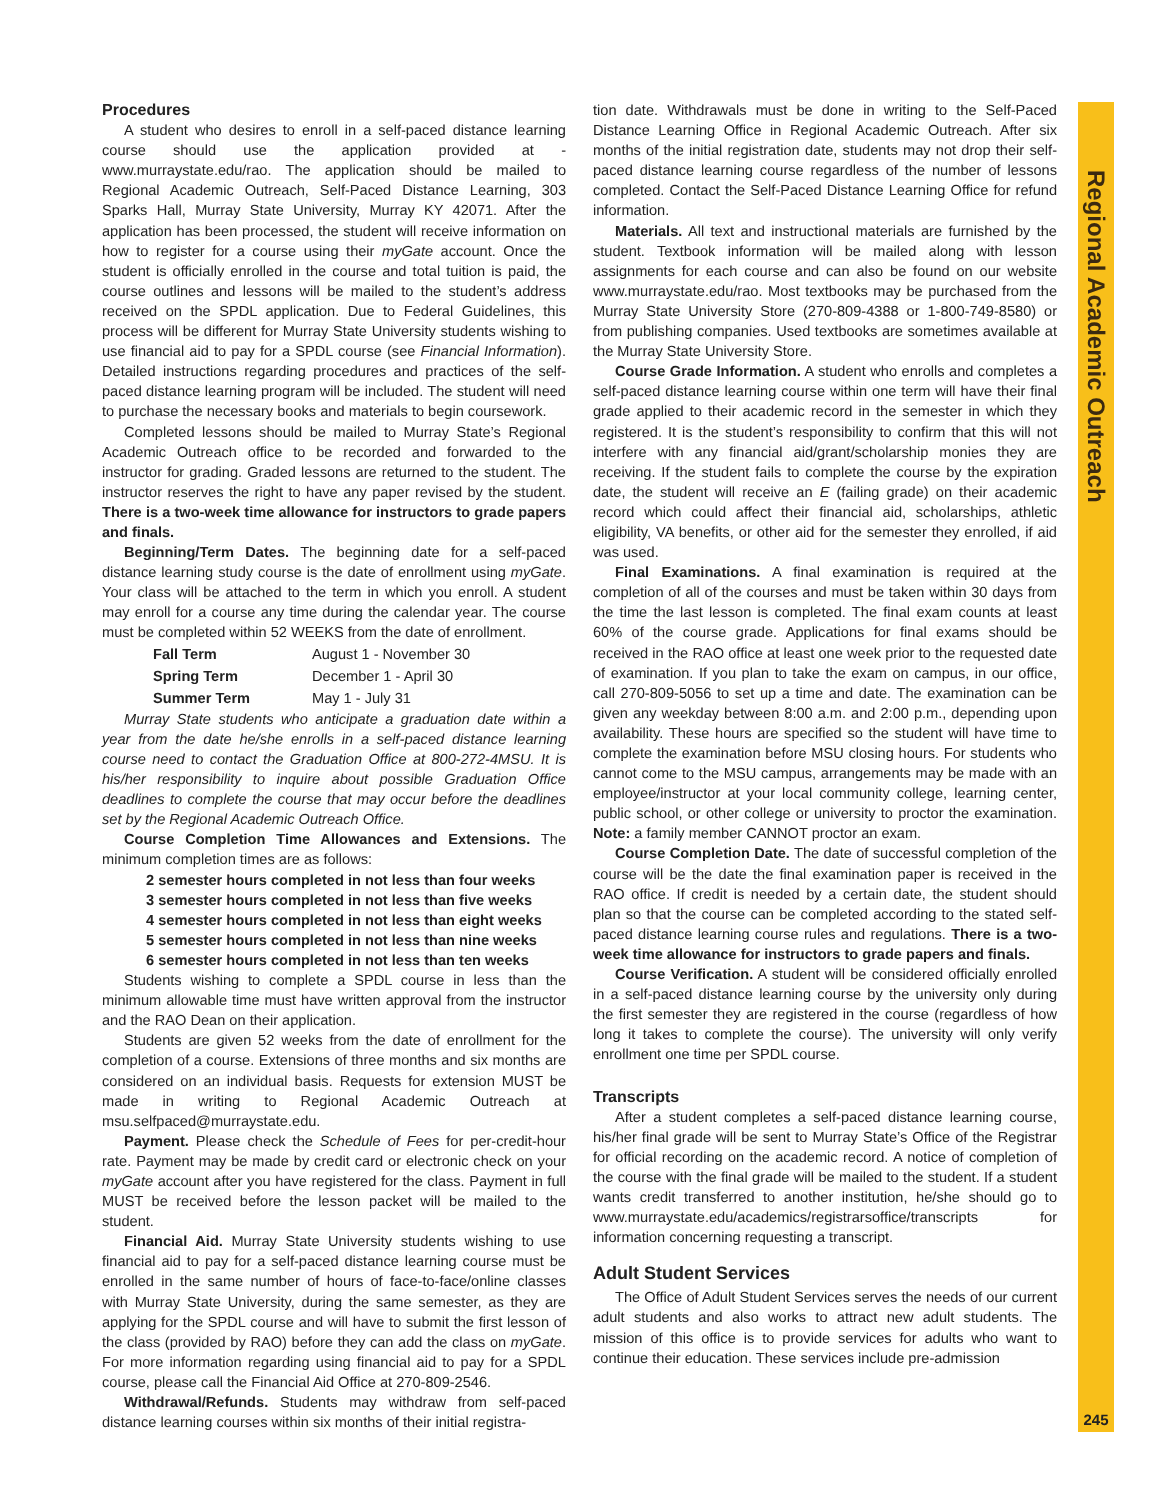Regional Academic Outreach
Procedures
A student who desires to enroll in a self-paced distance learning course should use the application provided at - www.murraystate.edu/rao. The application should be mailed to Regional Academic Outreach, Self-Paced Distance Learning, 303 Sparks Hall, Murray State University, Murray KY 42071. After the application has been processed, the student will receive information on how to register for a course using their myGate account. Once the student is officially enrolled in the course and total tuition is paid, the course outlines and lessons will be mailed to the student’s address received on the SPDL application. Due to Federal Guidelines, this process will be different for Murray State University students wishing to use financial aid to pay for a SPDL course (see Financial Information). Detailed instructions regarding procedures and practices of the self-paced distance learning program will be included. The student will need to purchase the necessary books and materials to begin coursework.
Completed lessons should be mailed to Murray State’s Regional Academic Outreach office to be recorded and forwarded to the instructor for grading. Graded lessons are returned to the student. The instructor reserves the right to have any paper revised by the student. There is a two-week time allowance for instructors to grade papers and finals.
Beginning/Term Dates. The beginning date for a self-paced distance learning study course is the date of enrollment using myGate. Your class will be attached to the term in which you enroll. A student may enroll for a course any time during the calendar year. The course must be completed within 52 WEEKS from the date of enrollment.
| Fall Term | August 1 - November 30 |
| Spring Term | December 1 - April 30 |
| Summer Term | May 1 - July 31 |
Murray State students who anticipate a graduation date within a year from the date he/she enrolls in a self-paced distance learning course need to contact the Graduation Office at 800-272-4MSU. It is his/her responsibility to inquire about possible Graduation Office deadlines to complete the course that may occur before the deadlines set by the Regional Academic Outreach Office.
Course Completion Time Allowances and Extensions. The minimum completion times are as follows:
2 semester hours completed in not less than four weeks
3 semester hours completed in not less than five weeks
4 semester hours completed in not less than eight weeks
5 semester hours completed in not less than nine weeks
6 semester hours completed in not less than ten weeks
Students wishing to complete a SPDL course in less than the minimum allowable time must have written approval from the instructor and the RAO Dean on their application.
Students are given 52 weeks from the date of enrollment for the completion of a course. Extensions of three months and six months are considered on an individual basis. Requests for extension MUST be made in writing to Regional Academic Outreach at msu.selfpaced@murraystate.edu.
Payment. Please check the Schedule of Fees for per-credit-hour rate. Payment may be made by credit card or electronic check on your myGate account after you have registered for the class. Payment in full MUST be received before the lesson packet will be mailed to the student.
Financial Aid. Murray State University students wishing to use financial aid to pay for a self-paced distance learning course must be enrolled in the same number of hours of face-to-face/online classes with Murray State University, during the same semester, as they are applying for the SPDL course and will have to submit the first lesson of the class (provided by RAO) before they can add the class on myGate. For more information regarding using financial aid to pay for a SPDL course, please call the Financial Aid Office at 270-809-2546.
Withdrawal/Refunds. Students may withdraw from self-paced distance learning courses within six months of their initial registra-
tion date. Withdrawals must be done in writing to the Self-Paced Distance Learning Office in Regional Academic Outreach. After six months of the initial registration date, students may not drop their self-paced distance learning course regardless of the number of lessons completed. Contact the Self-Paced Distance Learning Office for refund information.
Materials. All text and instructional materials are furnished by the student. Textbook information will be mailed along with lesson assignments for each course and can also be found on our website www.murraystate.edu/rao. Most textbooks may be purchased from the Murray State University Store (270-809-4388 or 1-800-749-8580) or from publishing companies. Used textbooks are sometimes available at the Murray State University Store.
Course Grade Information. A student who enrolls and completes a self-paced distance learning course within one term will have their final grade applied to their academic record in the semester in which they registered. It is the student’s responsibility to confirm that this will not interfere with any financial aid/grant/scholarship monies they are receiving. If the student fails to complete the course by the expiration date, the student will receive an E (failing grade) on their academic record which could affect their financial aid, scholarships, athletic eligibility, VA benefits, or other aid for the semester they enrolled, if aid was used.
Final Examinations. A final examination is required at the completion of all of the courses and must be taken within 30 days from the time the last lesson is completed. The final exam counts at least 60% of the course grade. Applications for final exams should be received in the RAO office at least one week prior to the requested date of examination. If you plan to take the exam on campus, in our office, call 270-809-5056 to set up a time and date. The examination can be given any weekday between 8:00 a.m. and 2:00 p.m., depending upon availability. These hours are specified so the student will have time to complete the examination before MSU closing hours. For students who cannot come to the MSU campus, arrangements may be made with an employee/instructor at your local community college, learning center, public school, or other college or university to proctor the examination. Note: a family member CANNOT proctor an exam.
Course Completion Date. The date of successful completion of the course will be the date the final examination paper is received in the RAO office. If credit is needed by a certain date, the student should plan so that the course can be completed according to the stated self-paced distance learning course rules and regulations. There is a two-week time allowance for instructors to grade papers and finals.
Course Verification. A student will be considered officially enrolled in a self-paced distance learning course by the university only during the first semester they are registered in the course (regardless of how long it takes to complete the course). The university will only verify enrollment one time per SPDL course.
Transcripts
After a student completes a self-paced distance learning course, his/her final grade will be sent to Murray State’s Office of the Registrar for official recording on the academic record. A notice of completion of the course with the final grade will be mailed to the student. If a student wants credit transferred to another institution, he/she should go to www.murraystate.edu/academics/registrarsoffice/transcripts for information concerning requesting a transcript.
Adult Student Services
The Office of Adult Student Services serves the needs of our current adult students and also works to attract new adult students. The mission of this office is to provide services for adults who want to continue their education. These services include pre-admission
245